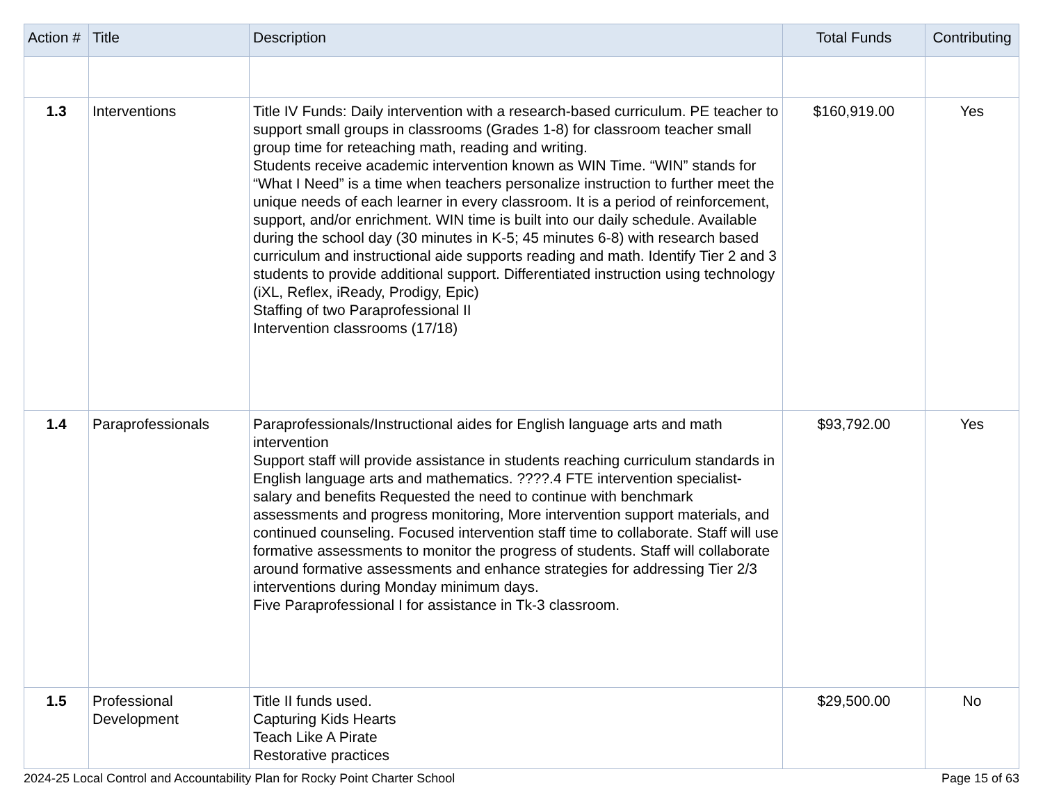| Action # | Title | Description | Total Funds | Contributing |
| --- | --- | --- | --- | --- |
| 1.3 | Interventions | Title IV Funds: Daily intervention with a research-based curriculum. PE teacher to support small groups in classrooms (Grades 1-8) for classroom teacher small group time for reteaching math, reading and writing. Students receive academic intervention known as WIN Time. “WIN” stands for “What I Need” is a time when teachers personalize instruction to further meet the unique needs of each learner in every classroom. It is a period of reinforcement, support, and/or enrichment. WIN time is built into our daily schedule. Available during the school day (30 minutes in K-5; 45 minutes 6-8) with research based curriculum and instructional aide supports reading and math. Identify Tier 2 and 3 students to provide additional support. Differentiated instruction using technology (iXL, Reflex, iReady, Prodigy, Epic) Staffing of two Paraprofessional II Intervention classrooms (17/18) | $160,919.00 | Yes |
| 1.4 | Paraprofessionals | Paraprofessionals/Instructional aides for English language arts and math intervention Support staff will provide assistance in students reaching curriculum standards in English language arts and mathematics. ????.4 FTE intervention specialist- salary and benefits Requested the need to continue with benchmark assessments and progress monitoring, More intervention support materials, and continued counseling. Focused intervention staff time to collaborate. Staff will use formative assessments to monitor the progress of students. Staff will collaborate around formative assessments and enhance strategies for addressing Tier 2/3 interventions during Monday minimum days. Five Paraprofessional I for assistance in Tk-3 classroom. | $93,792.00 | Yes |
| 1.5 | Professional Development | Title II funds used. Capturing Kids Hearts Teach Like A Pirate Restorative practices | $29,500.00 | No |
2024-25 Local Control and Accountability Plan for Rocky Point Charter School Page 15 of 63